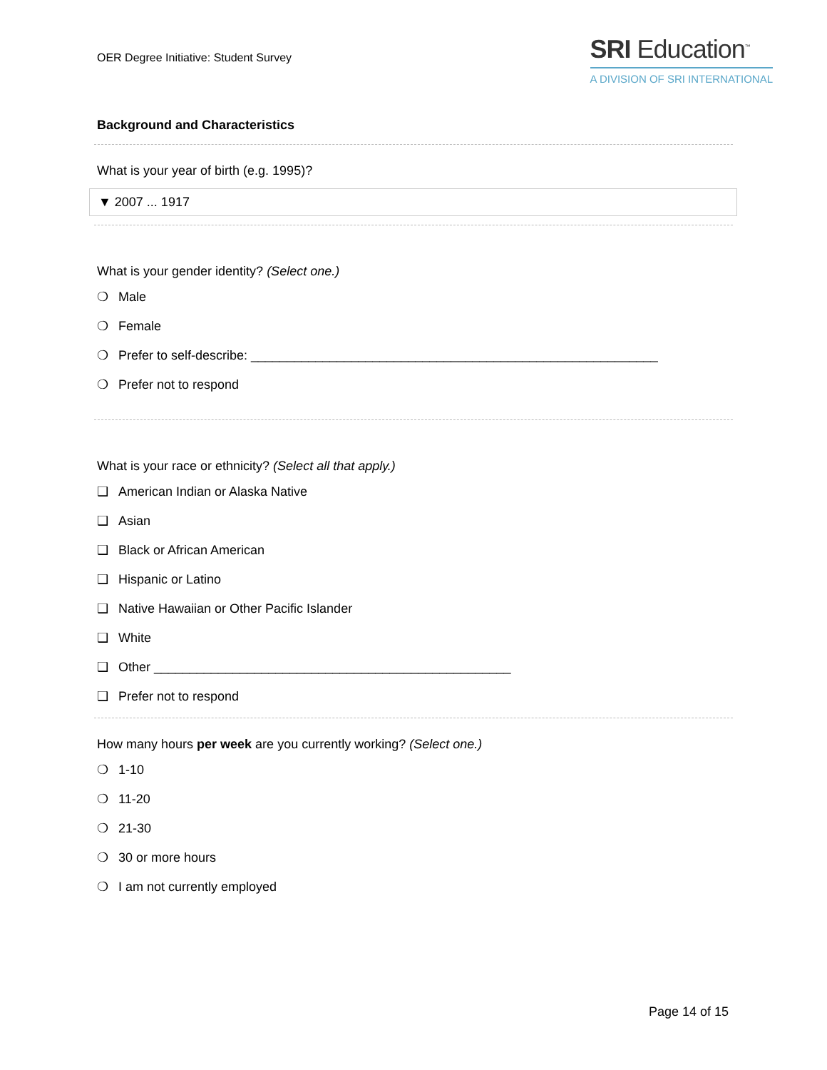OER Degree Initiative: Student Survey
SRI Education<sup>™</sup>
A DIVISION OF SRI INTERNATIONAL
Background and Characteristics
What is your year of birth (e.g. 1995)?
▼ 2007 ... 1917
What is your gender identity? (Select one.)
❍ Male
❍ Female
❍ Prefer to self-describe: _________________________________________________________
❍ Prefer not to respond
What is your race or ethnicity? (Select all that apply.)
❑ American Indian or Alaska Native
❑ Asian
❑ Black or African American
❑ Hispanic or Latino
❑ Native Hawaiian or Other Pacific Islander
❑ White
❑ Other __________________________________________________
❑ Prefer not to respond
How many hours per week are you currently working? (Select one.)
❍ 1-10
❍ 11-20
❍ 21-30
❍ 30 or more hours
❍ I am not currently employed
Page 14 of 15